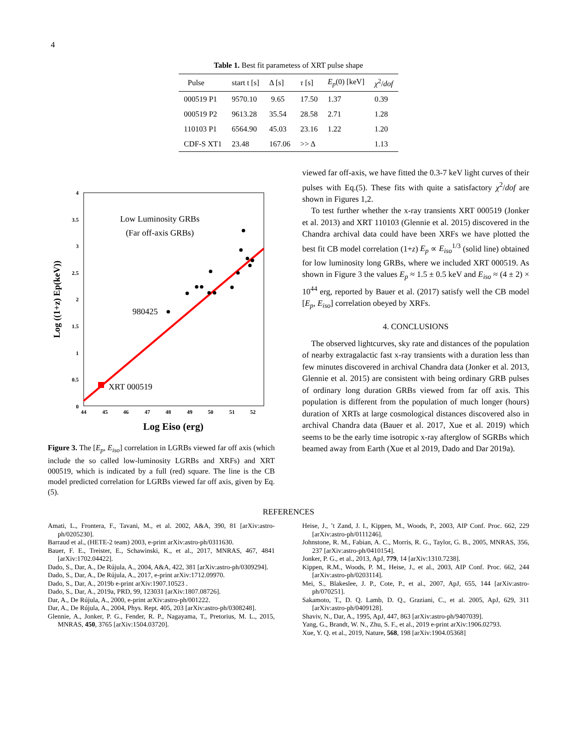4
Table 1. Best fit parametess of XRT pulse shape
| Pulse | start t [s] | Δ [s] | τ [s] | E<sub>p</sub> (0) [keV] | χ<sup>2</sup>/ dof |
| --- | --- | --- | --- | --- | --- |
| 000519 P1 | 9570.10 | 9.65 | 17.50 | 1.37 | 0.39 |
| 000519 P2 | 9613.28 | 35.54 | 28.58 | 2.71 | 1.28 |
| 110103 P1 | 6564.90 | 45.03 | 23.16 | 1.22 | 1.20 |
| CDF-S XT1 | 23.48 | 167.06 | >> Δ | | 1.13 |
4
3.5
3
2.5
2
1.5
1
0.5
0
44
45
46
47
48
49
50
51
52
Log Eiso (erg)
Log ((1+z) Ep(keV))
Low Luminosity GRBs
(Far off-axis GRBs)
980425
XRT 000519
Figure 3. The [E<sub>p</sub>, E<sub>iso</sub>] correlation in LGRBs viewed far off axis (which include the so called low-luminosity LGRBs and XRFs) and XRT 000519, which is indicated by a full (red) square. The line is the CB model predicted correlation for LGRBs viewed far off axis, given by Eq.(5).
viewed far off-axis, we have fitted the 0.3-7 keV light curves of their pulses with Eq.(5). These fits with quite a satisfactory χ<sup>2</sup>/dof are shown in Figures 1,2.
To test further whether the x-ray transients XRT 000519 (Jonker et al. 2013) and XRT 110103 (Glennie et al. 2015) discovered in the Chandra archival data could have been XRFs we have plotted the best fit CB model correlation (1+z) E<sub>p</sub> ∝ E<sub>iso</sub><sup>1/3</sup> (solid line) obtained for low luminosity long GRBs, where we included XRT 000519. As shown in Figure 3 the values E<sub>p</sub> ≈ 1.5 ± 0.5 keV and E<sub>iso</sub> ≈ (4 ± 2) × 10<sup>44</sup> erg, reported by Bauer et al. (2017) satisfy well the CB model [E<sub>p</sub>, E<sub>iso</sub>] correlation obeyed by XRFs.
4. CONCLUSIONS
The observed lightcurves, sky rate and distances of the population of nearby extragalactic fast x-ray transients with a duration less than few minutes discovered in archival Chandra data (Jonker et al. 2013, Glennie et al. 2015) are consistent with being ordinary GRB pulses of ordinary long duration GRBs viewed from far off axis. This population is different from the population of much longer (hours) duration of XRTs at large cosmological distances discovered also in archival Chandra data (Bauer et al. 2017, Xue et al. 2019) which seems to be the early time isotropic x-ray afterglow of SGRBs which beamed away from Earth (Xue et al 2019, Dado and Dar 2019a).
REFERENCES
Amati, L., Frontera, F., Tavani, M., et al. 2002, A&A, 390, 81 [arXiv:astro-ph/0205230].
Barraud et al., (HETE-2 team) 2003, e-print arXiv:astro-ph/0311630.
Bauer, F. E., Treister, E., Schawinski, K., et al., 2017, MNRAS, 467, 4841 [arXiv:1702.04422].
Dado, S., Dar, A., De Rújula, A., 2004, A&A, 422, 381 [arXiv:astro-ph/0309294].
Dado, S., Dar, A., De Rújula, A., 2017, e-print arXiv:1712.09970.
Dado, S., Dar, A., 2019b e-print arXiv:1907.10523 .
Dado, S., Dar, A., 2019a, PRD, 99, 123031 [arXiv:1807.08726].
Dar, A., De Rújula, A., 2000, e-print arXiv:astro-ph/001222.
Dar, A., De Rújula, A., 2004, Phys. Rept. 405, 203 [arXiv:astro-ph/0308248].
Glennie, A., Jonker, P. G., Fender, R. P., Nagayama, T., Pretorius, M. L., 2015, MNRAS, 450, 3765 [arXiv:1504.03720].
Heise, J., ’t Zand, J. I., Kippen, M., Woods, P., 2003, AIP Conf. Proc. 662, 229 [arXiv:astro-ph/0111246].
Johnstone, R. M., Fabian, A. C., Morris, R. G., Taylor, G. B., 2005, MNRAS, 356, 237 [arXiv:astro-ph/0410154].
Jonker, P. G., et al., 2013, ApJ, 779, 14 [arXiv:1310.7238].
Kippen, R.M., Woods, P. M., Heise, J., et al., 2003, AIP Conf. Proc. 662, 244 [arXiv:astro-ph/0203114].
Mei, S., Blakeslee, J. P., Cote, P., et al., 2007, ApJ, 655, 144 [arXiv:astro-ph/070251].
Sakamoto, T., D. Q. Lamb, D. Q., Graziani, C., et al. 2005, ApJ, 629, 311 [arXiv:astro-ph/0409128].
Shaviv, N., Dar, A., 1995, ApJ, 447, 863 [arXiv:astro-ph/9407039].
Yang, G., Brandt, W. N., Zhu, S. F., et al., 2019 e-print arXiv:1906.02793.
Xue, Y. Q. et al., 2019, Nature, 568, 198 [arXiv:1904.05368]